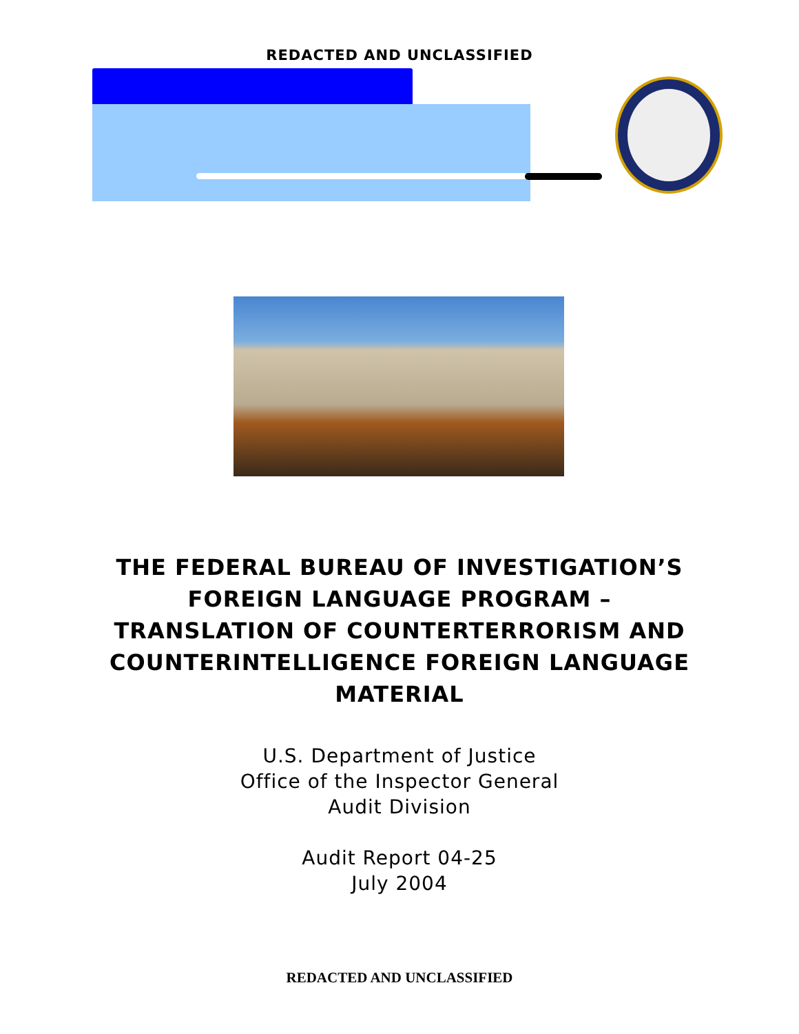REDACTED AND UNCLASSIFIED
THE FEDERAL BUREAU OF INVESTIGATION’S FOREIGN LANGUAGE PROGRAM – TRANSLATION OF COUNTERTERRORISM AND COUNTERINTELLIGENCE FOREIGN LANGUAGE MATERIAL
U.S. Department of Justice
Office of the Inspector General
Audit Division
Audit Report 04-25
July 2004
REDACTED AND UNCLASSIFIED